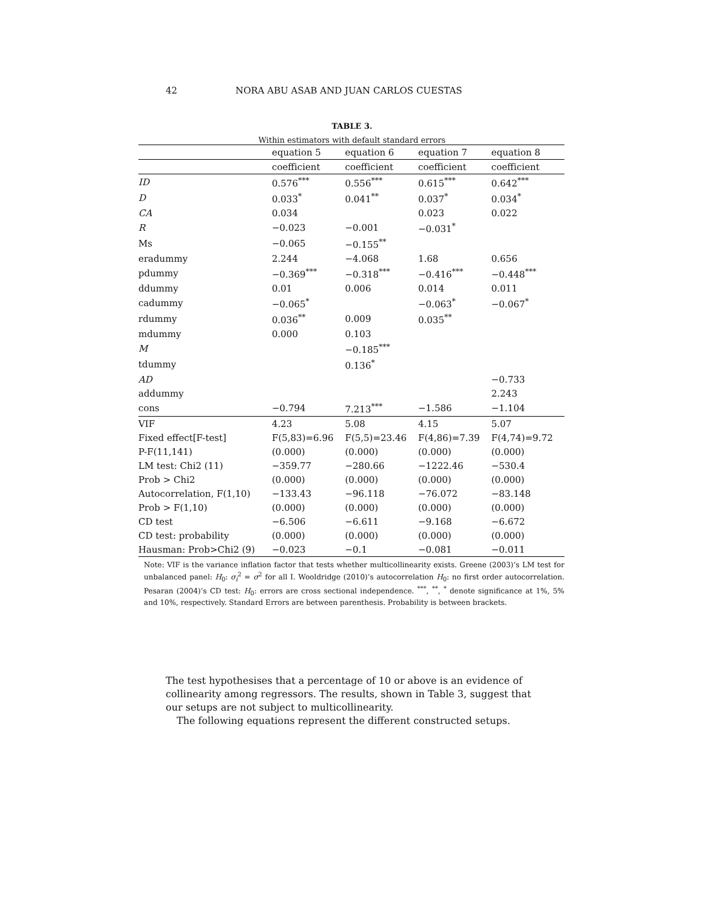42 NORA ABU ASAB AND JUAN CARLOS CUESTAS
TABLE 3.
Within estimators with default standard errors
| | equation 5 | equation 6 | equation 7 | equation 8 |
| --- | --- | --- | --- | --- |
| | coefficient | coefficient | coefficient | coefficient |
| ID | 0.576<sup>***</sup> | 0.556<sup>***</sup> | 0.615<sup>***</sup> | 0.642<sup>***</sup> |
| D | 0.033<sup>*</sup> | 0.041<sup>**</sup> | 0.037<sup>*</sup> | 0.034<sup>*</sup> |
| CA | 0.034 | | 0.023 | 0.022 |
| R | −0.023 | −0.001 | −0.031<sup>*</sup> | |
| Ms | −0.065 | −0.155<sup>**</sup> | | |
| eradummy | 2.244 | −4.068 | 1.68 | 0.656 |
| pdummy | −0.369<sup>***</sup> | −0.318<sup>***</sup> | −0.416<sup>***</sup> | −0.448<sup>***</sup> |
| ddummy | 0.01 | 0.006 | 0.014 | 0.011 |
| cadummy | −0.065<sup>*</sup> | | −0.063<sup>*</sup> | −0.067<sup>*</sup> |
| rdummy | 0.036<sup>**</sup> | 0.009 | 0.035<sup>**</sup> | |
| mdummy | 0.000 | 0.103 | | |
| M | | −0.185<sup>***</sup> | | |
| tdummy | | 0.136<sup>*</sup> | | |
| AD | | | | −0.733 |
| addummy | | | | 2.243 |
| cons | −0.794 | 7.213<sup>***</sup> | −1.586 | −1.104 |
| VIF | 4.23 | 5.08 | 4.15 | 5.07 |
| Fixed effect[F-test] | F(5,83)=6.96 | F(5,5)=23.46 | F(4,86)=7.39 | F(4,74)=9.72 |
| P-F(11,141) | (0.000) | (0.000) | (0.000) | (0.000) |
| LM test: Chi2 (11) | −359.77 | −280.66 | −1222.46 | −530.4 |
| Prob > Chi2 | (0.000) | (0.000) | (0.000) | (0.000) |
| Autocorrelation, F(1,10) | −133.43 | −96.118 | −76.072 | −83.148 |
| Prob > F(1,10) | (0.000) | (0.000) | (0.000) | (0.000) |
| CD test | −6.506 | −6.611 | −9.168 | −6.672 |
| CD test: probability | (0.000) | (0.000) | (0.000) | (0.000) |
| Hausman: Prob>Chi2 (9) | −0.023 | −0.1 | −0.081 | −0.011 |
Note: VIF is the variance inflation factor that tests whether multicollinearity exists. Greene (2003)’s LM test for unbalanced panel: H<sub>0</sub>: σ<sub>i</sub><sup>2</sup> = σ<sup>2</sup> for all I. Wooldridge (2010)’s autocorrelation H<sub>0</sub>: no first order autocorrelation. Pesaran (2004)’s CD test: H<sub>0</sub>: errors are cross sectional independence. <sup>***</sup>, <sup>**</sup>, <sup>*</sup> denote significance at 1%, 5% and 10%, respectively. Standard Errors are between parenthesis. Probability is between brackets.
The test hypothesises that a percentage of 10 or above is an evidence of collinearity among regressors. The results, shown in Table 3, suggest that our setups are not subject to multicollinearity.
The following equations represent the different constructed setups.